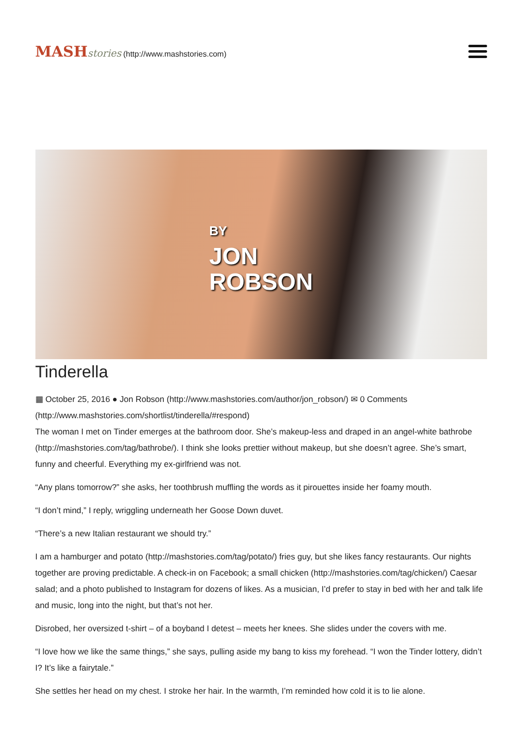MASH stories (http://www.mashstories.com)
BY
JON
ROBSON
Tinderella
▦ October 25, 2016 ● Jon Robson (http://www.mashstories.com/author/jon_robson/) ✉ 0 Comments (http://www.mashstories.com/shortlist/tinderella/#respond)
The woman I met on Tinder emerges at the bathroom door. She’s makeup-less and draped in an angel-white bathrobe (http://mashstories.com/tag/bathrobe/). I think she looks prettier without makeup, but she doesn’t agree. She’s smart, funny and cheerful. Everything my ex-girlfriend was not.
“Any plans tomorrow?” she asks, her toothbrush muffling the words as it pirouettes inside her foamy mouth.
“I don’t mind,” I reply, wriggling underneath her Goose Down duvet.
“There’s a new Italian restaurant we should try.”
I am a hamburger and potato (http://mashstories.com/tag/potato/) fries guy, but she likes fancy restaurants. Our nights together are proving predictable. A check-in on Facebook; a small chicken (http://mashstories.com/tag/chicken/) Caesar salad; and a photo published to Instagram for dozens of likes. As a musician, I’d prefer to stay in bed with her and talk life and music, long into the night, but that’s not her.
Disrobed, her oversized t-shirt – of a boyband I detest – meets her knees. She slides under the covers with me.
“I love how we like the same things,” she says, pulling aside my bang to kiss my forehead. “I won the Tinder lottery, didn’t I? It’s like a fairytale.”
She settles her head on my chest. I stroke her hair. In the warmth, I’m reminded how cold it is to lie alone.